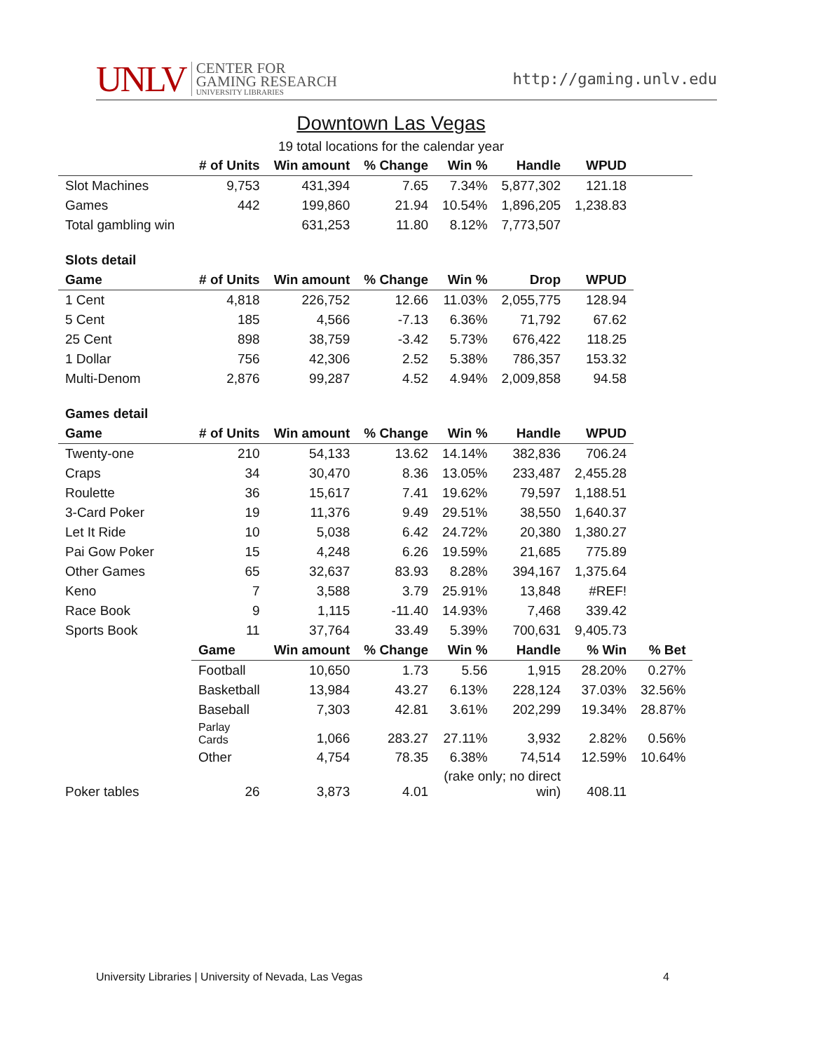UNLV
CENTER FOR
GAMING RESEARCH
UNIVERSITY LIBRARIES
http://gaming.unlv.edu
Downtown Las Vegas
19 total locations for the calendar year
| | # of Units | Win amount | % Change | Win % | Handle | WPUD | |
| --- | --- | --- | --- | --- | --- | --- | --- |
| Slot Machines | 9,753 | 431,394 | 7.65 | 7.34% | 5,877,302 | 121.18 | |
| Games | 442 | 199,860 | 21.94 | 10.54% | 1,896,205 | 1,238.83 | |
| Total gambling win | | 631,253 | 11.80 | 8.12% | 7,773,507 | | |
| Slots detail | | | | | | | |
| Game | # of Units | Win amount | % Change | Win % | Drop | WPUD | |
| 1 Cent | 4,818 | 226,752 | 12.66 | 11.03% | 2,055,775 | 128.94 | |
| 5 Cent | 185 | 4,566 | -7.13 | 6.36% | 71,792 | 67.62 | |
| 25 Cent | 898 | 38,759 | -3.42 | 5.73% | 676,422 | 118.25 | |
| 1 Dollar | 756 | 42,306 | 2.52 | 5.38% | 786,357 | 153.32 | |
| Multi-Denom | 2,876 | 99,287 | 4.52 | 4.94% | 2,009,858 | 94.58 | |
| Games detail | | | | | | | |
| Game | # of Units | Win amount | % Change | Win % | Handle | WPUD | |
| Twenty-one | 210 | 54,133 | 13.62 | 14.14% | 382,836 | 706.24 | |
| Craps | 34 | 30,470 | 8.36 | 13.05% | 233,487 | 2,455.28 | |
| Roulette | 36 | 15,617 | 7.41 | 19.62% | 79,597 | 1,188.51 | |
| 3-Card Poker | 19 | 11,376 | 9.49 | 29.51% | 38,550 | 1,640.37 | |
| Let It Ride | 10 | 5,038 | 6.42 | 24.72% | 20,380 | 1,380.27 | |
| Pai Gow Poker | 15 | 4,248 | 6.26 | 19.59% | 21,685 | 775.89 | |
| Other Games | 65 | 32,637 | 83.93 | 8.28% | 394,167 | 1,375.64 | |
| Keno | 7 | 3,588 | 3.79 | 25.91% | 13,848 | #REF! | |
| Race Book | 9 | 1,115 | -11.40 | 14.93% | 7,468 | 339.42 | |
| Sports Book | 11 | 37,764 | 33.49 | 5.39% | 700,631 | 9,405.73 | |
| | Game | Win amount | % Change | Win % | Handle | % Win | % Bet |
| | Football | 10,650 | 1.73 | 5.56 | 1,915 | 28.20% | 0.27% |
| | Basketball | 13,984 | 43.27 | 6.13% | 228,124 | 37.03% | 32.56% |
| | Baseball | 7,303 | 42.81 | 3.61% | 202,299 | 19.34% | 28.87% |
| | Parlay Cards | 1,066 | 283.27 | 27.11% | 3,932 | 2.82% | 0.56% |
| | Other | 4,754 | 78.35 | 6.38% | 74,514 | 12.59% | 10.64% |
| Poker tables | 26 | 3,873 | 4.01 | (rake only; no direct win) | | 408.11 | |
University Libraries | University of Nevada, Las Vegas 4